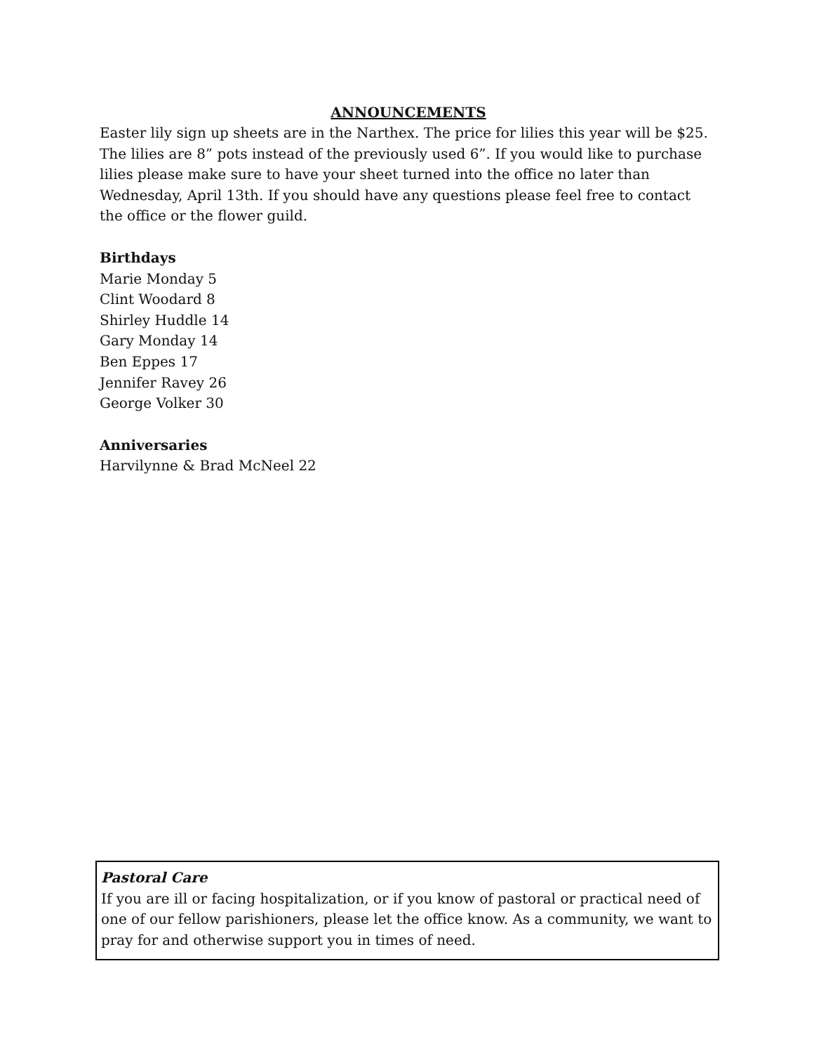ANNOUNCEMENTS
Easter lily sign up sheets are in the Narthex. The price for lilies this year will be $25. The lilies are 8” pots instead of the previously used 6”. If you would like to purchase lilies please make sure to have your sheet turned into the office no later than Wednesday, April 13th. If you should have any questions please feel free to contact the office or the flower guild.
Birthdays
Marie Monday 5
Clint Woodard 8
Shirley Huddle 14
Gary Monday 14
Ben Eppes 17
Jennifer Ravey 26
George Volker 30
Anniversaries
Harvilynne & Brad McNeel 22
Pastoral Care
If you are ill or facing hospitalization, or if you know of pastoral or practical need of one of our fellow parishioners, please let the office know. As a community, we want to pray for and otherwise support you in times of need.